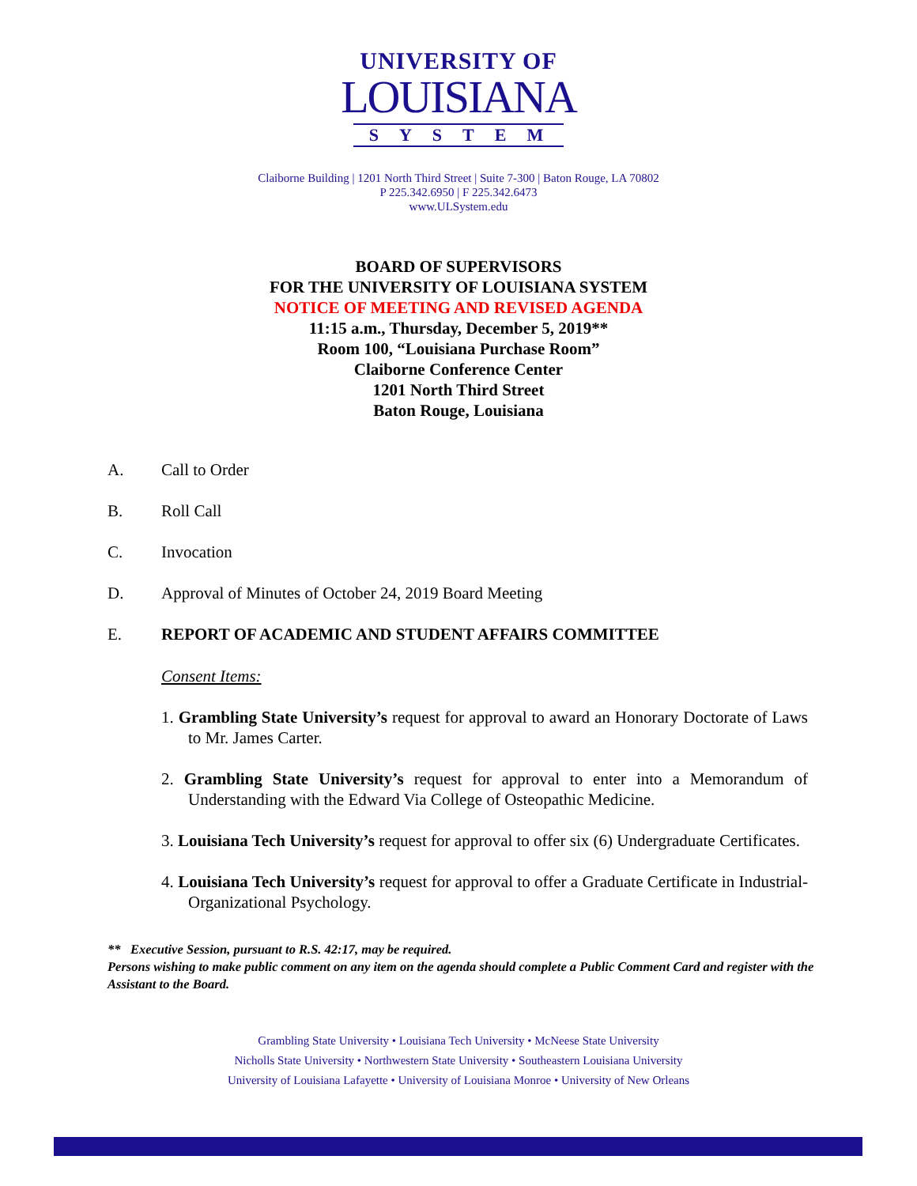UNIVERSITY OF
LOUISIANA
SYSTEM
Claiborne Building | 1201 North Third Street | Suite 7-300 | Baton Rouge, LA 70802
P 225.342.6950 | F 225.342.6473
www.ULSystem.edu
BOARD OF SUPERVISORS
FOR THE UNIVERSITY OF LOUISIANA SYSTEM
NOTICE OF MEETING AND REVISED AGENDA
11:15 a.m., Thursday, December 5, 2019**
Room 100, “Louisiana Purchase Room”
Claiborne Conference Center
1201 North Third Street
Baton Rouge, Louisiana
A. Call to Order
B. Roll Call
C. Invocation
D. Approval of Minutes of October 24, 2019 Board Meeting
E. REPORT OF ACADEMIC AND STUDENT AFFAIRS COMMITTEE
Consent Items:
1. Grambling State University’s request for approval to award an Honorary Doctorate of Laws to Mr. James Carter.
2. Grambling State University’s request for approval to enter into a Memorandum of Understanding with the Edward Via College of Osteopathic Medicine.
3. Louisiana Tech University’s request for approval to offer six (6) Undergraduate Certificates.
4. Louisiana Tech University’s request for approval to offer a Graduate Certificate in Industrial-Organizational Psychology.
** Executive Session, pursuant to R.S. 42:17, may be required.
Persons wishing to make public comment on any item on the agenda should complete a Public Comment Card and register with the Assistant to the Board.
Grambling State University • Louisiana Tech University • McNeese State University
Nicholls State University • Northwestern State University • Southeastern Louisiana University
University of Louisiana Lafayette • University of Louisiana Monroe • University of New Orleans